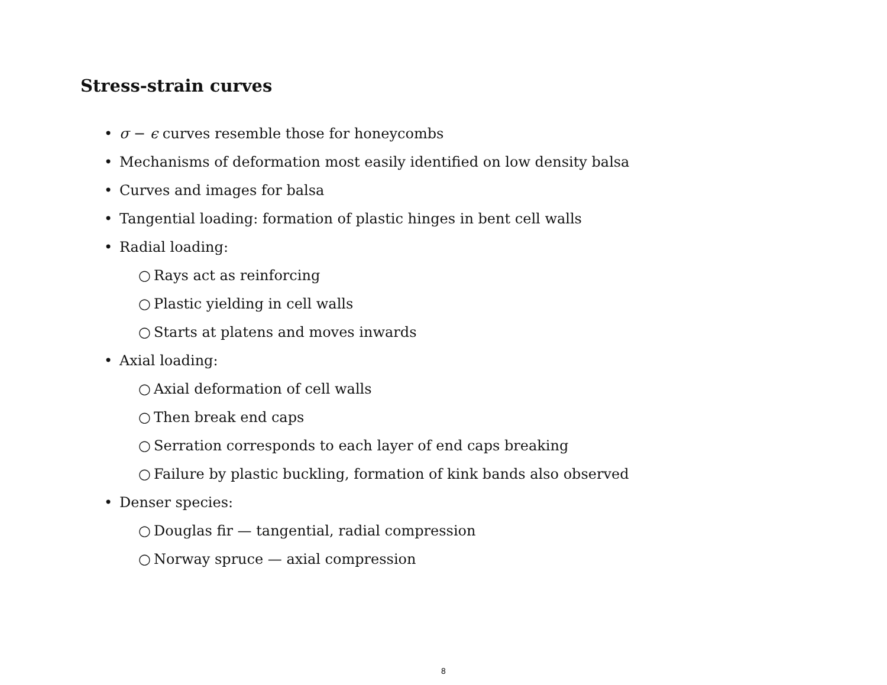Stress-strain curves
• σ − ϵ curves resemble those for honeycombs
• Mechanisms of deformation most easily identified on low density balsa
• Curves and images for balsa
• Tangential loading: formation of plastic hinges in bent cell walls
• Radial loading:
○ Rays act as reinforcing
○ Plastic yielding in cell walls
○ Starts at platens and moves inwards
• Axial loading:
○ Axial deformation of cell walls
○ Then break end caps
○ Serration corresponds to each layer of end caps breaking
○ Failure by plastic buckling, formation of kink bands also observed
• Denser species:
○ Douglas fir — tangential, radial compression
○ Norway spruce — axial compression
8